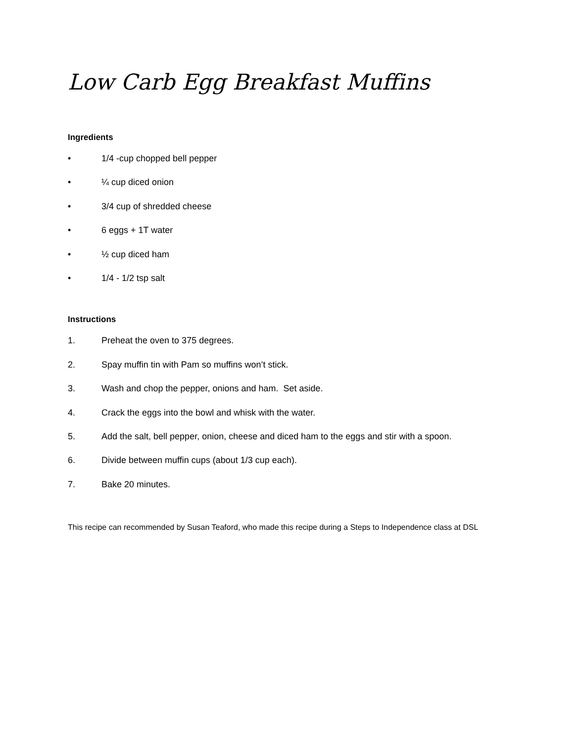Low Carb Egg Breakfast Muffins
Ingredients
• 1/4 -cup chopped bell pepper
• ¼ cup diced onion
• 3/4 cup of shredded cheese
• 6 eggs + 1T water
• ½ cup diced ham
• 1/4 - 1/2 tsp salt
Instructions
1. Preheat the oven to 375 degrees.
2. Spay muffin tin with Pam so muffins won’t stick.
3. Wash and chop the pepper, onions and ham. Set aside.
4. Crack the eggs into the bowl and whisk with the water.
5. Add the salt, bell pepper, onion, cheese and diced ham to the eggs and stir with a spoon.
6. Divide between muffin cups (about 1/3 cup each).
7. Bake 20 minutes.
This recipe can recommended by Susan Teaford, who made this recipe during a Steps to Independence class at DSL